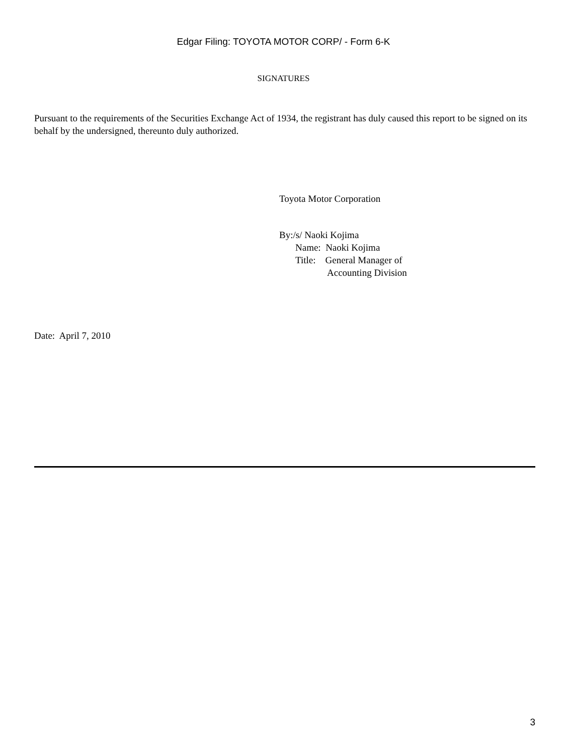Edgar Filing: TOYOTA MOTOR CORP/ - Form 6-K
SIGNATURES
Pursuant to the requirements of the Securities Exchange Act of 1934, the registrant has duly caused this report to be signed on its behalf by the undersigned, thereunto duly authorized.
Toyota Motor Corporation
By:/s/ Naoki Kojima
Name: Naoki Kojima
Title: General Manager of
Accounting Division
Date: April 7, 2010
3